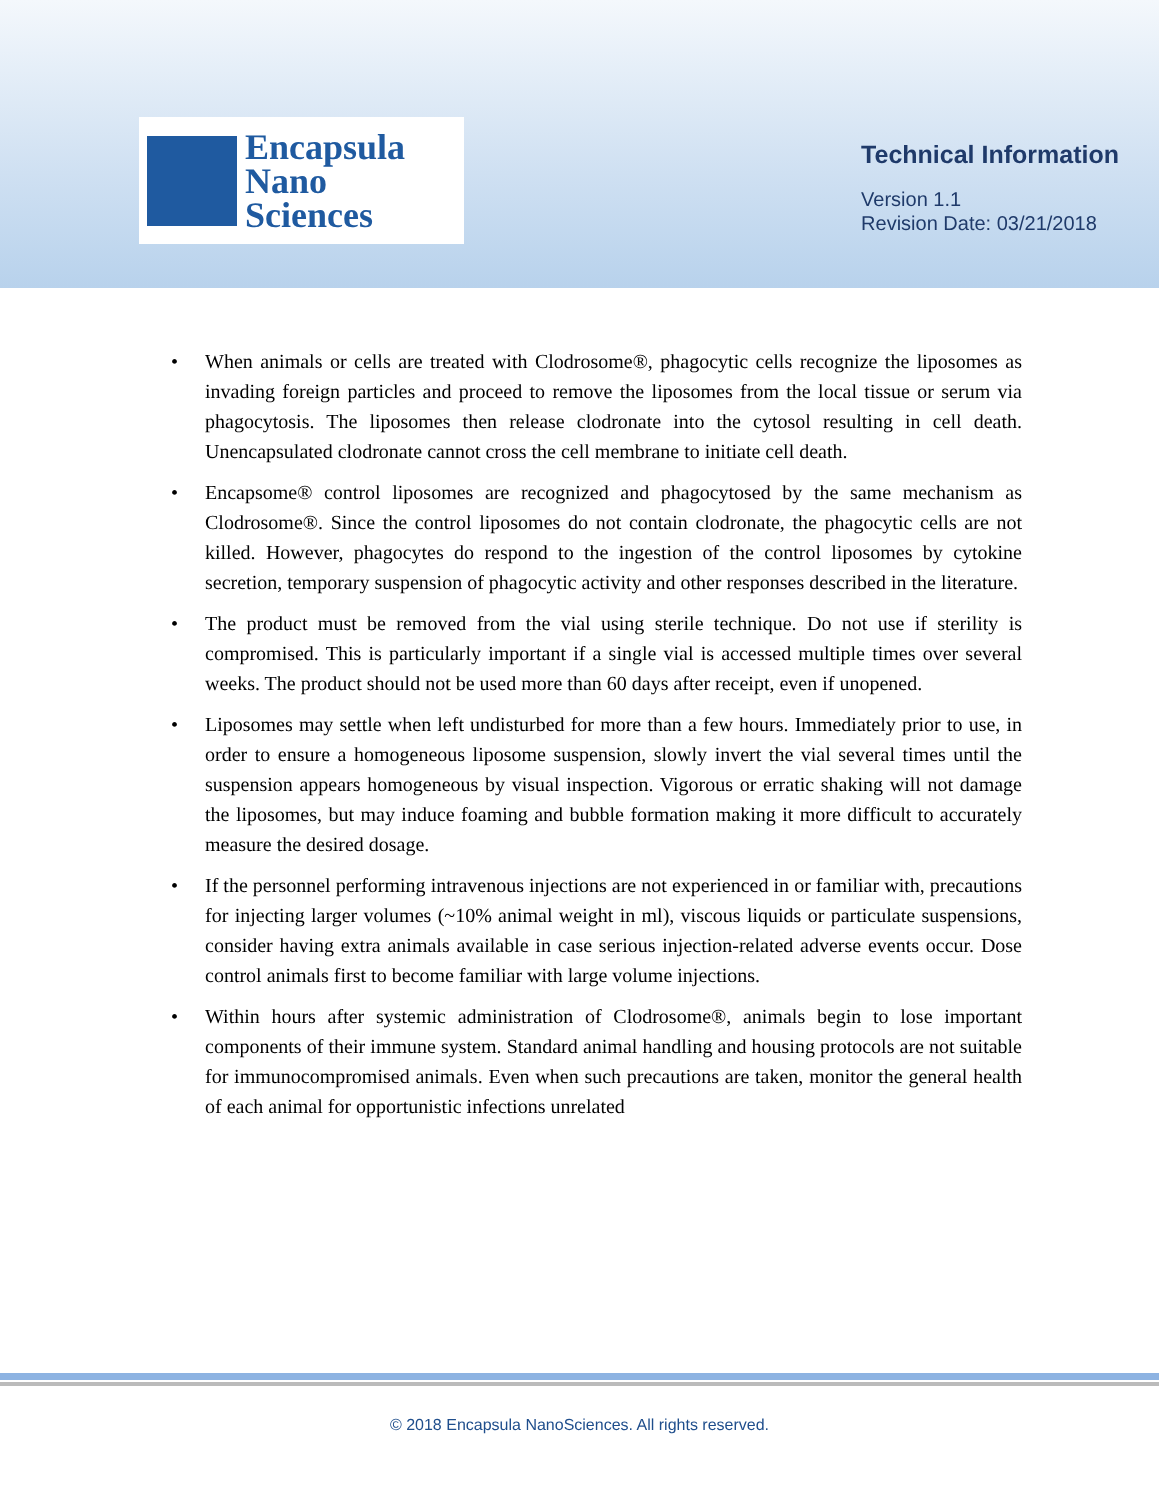Encapsula
Nano
Sciences
Technical Information
Version 1.1
Revision Date: 03/21/2018
• When animals or cells are treated with Clodrosome®, phagocytic cells recognize the liposomes as invading foreign particles and proceed to remove the liposomes from the local tissue or serum via phagocytosis. The liposomes then release clodronate into the cytosol resulting in cell death. Unencapsulated clodronate cannot cross the cell membrane to initiate cell death.
• Encapsome® control liposomes are recognized and phagocytosed by the same mechanism as Clodrosome®. Since the control liposomes do not contain clodronate, the phagocytic cells are not killed. However, phagocytes do respond to the ingestion of the control liposomes by cytokine secretion, temporary suspension of phagocytic activity and other responses described in the literature.
• The product must be removed from the vial using sterile technique. Do not use if sterility is compromised. This is particularly important if a single vial is accessed multiple times over several weeks. The product should not be used more than 60 days after receipt, even if unopened.
• Liposomes may settle when left undisturbed for more than a few hours. Immediately prior to use, in order to ensure a homogeneous liposome suspension, slowly invert the vial several times until the suspension appears homogeneous by visual inspection. Vigorous or erratic shaking will not damage the liposomes, but may induce foaming and bubble formation making it more difficult to accurately measure the desired dosage.
• If the personnel performing intravenous injections are not experienced in or familiar with, precautions for injecting larger volumes (~10% animal weight in ml), viscous liquids or particulate suspensions, consider having extra animals available in case serious injection-related adverse events occur. Dose control animals first to become familiar with large volume injections.
• Within hours after systemic administration of Clodrosome®, animals begin to lose important components of their immune system. Standard animal handling and housing protocols are not suitable for immunocompromised animals. Even when such precautions are taken, monitor the general health of each animal for opportunistic infections unrelated
© 2018 Encapsula NanoSciences. All rights reserved.